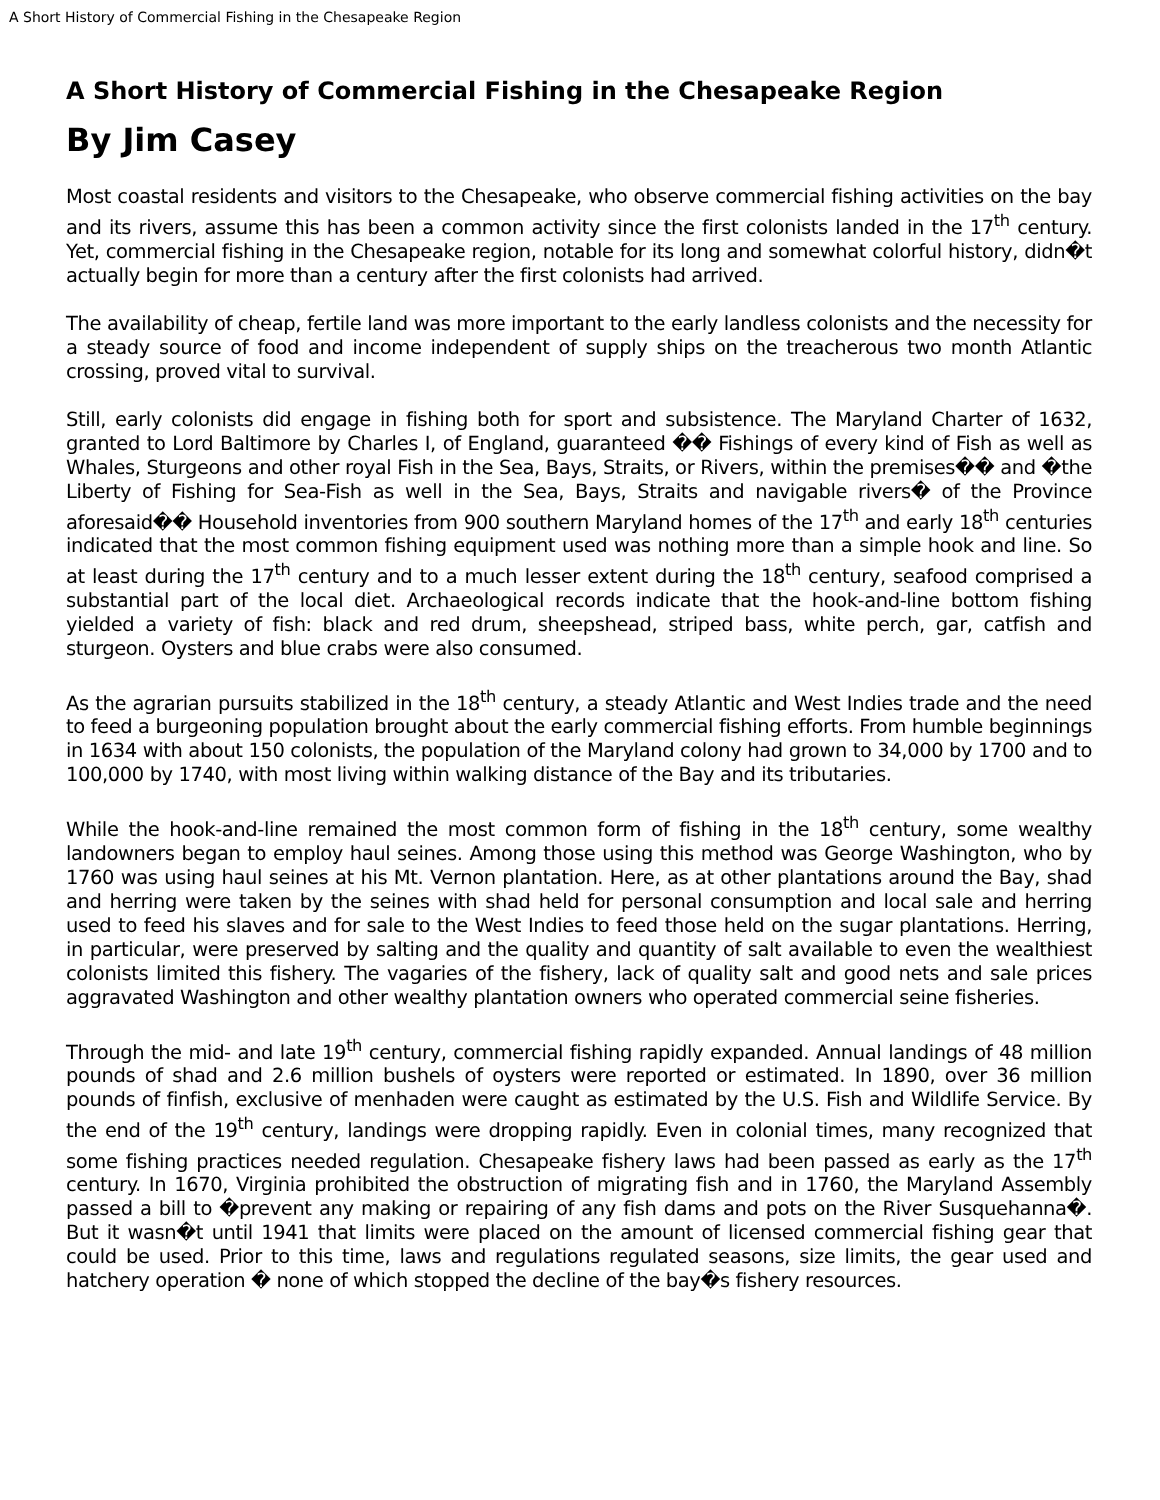A Short History of Commercial Fishing in the Chesapeake Region
A Short History of Commercial Fishing in the Chesapeake Region
By Jim Casey
Most coastal residents and visitors to the Chesapeake, who observe commercial fishing activities on the bay and its rivers, assume this has been a common activity since the first colonists landed in the 17<sup>th</sup> century. Yet, commercial fishing in the Chesapeake region, notable for its long and somewhat colorful history, didn�t actually begin for more than a century after the first colonists had arrived.
The availability of cheap, fertile land was more important to the early landless colonists and the necessity for a steady source of food and income independent of supply ships on the treacherous two month Atlantic crossing, proved vital to survival.
Still, early colonists did engage in fishing both for sport and subsistence. The Maryland Charter of 1632, granted to Lord Baltimore by Charles I, of England, guaranteed �� Fishings of every kind of Fish as well as Whales, Sturgeons and other royal Fish in the Sea, Bays, Straits, or Rivers, within the premises�� and �the Liberty of Fishing for Sea-Fish as well in the Sea, Bays, Straits and navigable rivers� of the Province aforesaid�� Household inventories from 900 southern Maryland homes of the 17<sup>th</sup> and early 18<sup>th</sup> centuries indicated that the most common fishing equipment used was nothing more than a simple hook and line. So at least during the 17<sup>th</sup> century and to a much lesser extent during the 18<sup>th</sup> century, seafood comprised a substantial part of the local diet. Archaeological records indicate that the hook-and-line bottom fishing yielded a variety of fish: black and red drum, sheepshead, striped bass, white perch, gar, catfish and sturgeon. Oysters and blue crabs were also consumed.
As the agrarian pursuits stabilized in the 18<sup>th</sup> century, a steady Atlantic and West Indies trade and the need to feed a burgeoning population brought about the early commercial fishing efforts. From humble beginnings in 1634 with about 150 colonists, the population of the Maryland colony had grown to 34,000 by 1700 and to 100,000 by 1740, with most living within walking distance of the Bay and its tributaries.
While the hook-and-line remained the most common form of fishing in the 18<sup>th</sup> century, some wealthy landowners began to employ haul seines. Among those using this method was George Washington, who by 1760 was using haul seines at his Mt. Vernon plantation. Here, as at other plantations around the Bay, shad and herring were taken by the seines with shad held for personal consumption and local sale and herring used to feed his slaves and for sale to the West Indies to feed those held on the sugar plantations. Herring, in particular, were preserved by salting and the quality and quantity of salt available to even the wealthiest colonists limited this fishery. The vagaries of the fishery, lack of quality salt and good nets and sale prices aggravated Washington and other wealthy plantation owners who operated commercial seine fisheries.
Through the mid- and late 19<sup>th</sup> century, commercial fishing rapidly expanded. Annual landings of 48 million pounds of shad and 2.6 million bushels of oysters were reported or estimated. In 1890, over 36 million pounds of finfish, exclusive of menhaden were caught as estimated by the U.S. Fish and Wildlife Service. By the end of the 19<sup>th</sup> century, landings were dropping rapidly. Even in colonial times, many recognized that some fishing practices needed regulation. Chesapeake fishery laws had been passed as early as the 17<sup>th</sup> century. In 1670, Virginia prohibited the obstruction of migrating fish and in 1760, the Maryland Assembly passed a bill to �prevent any making or repairing of any fish dams and pots on the River Susquehanna�. But it wasn�t until 1941 that limits were placed on the amount of licensed commercial fishing gear that could be used. Prior to this time, laws and regulations regulated seasons, size limits, the gear used and hatchery operation � none of which stopped the decline of the bay�s fishery resources.